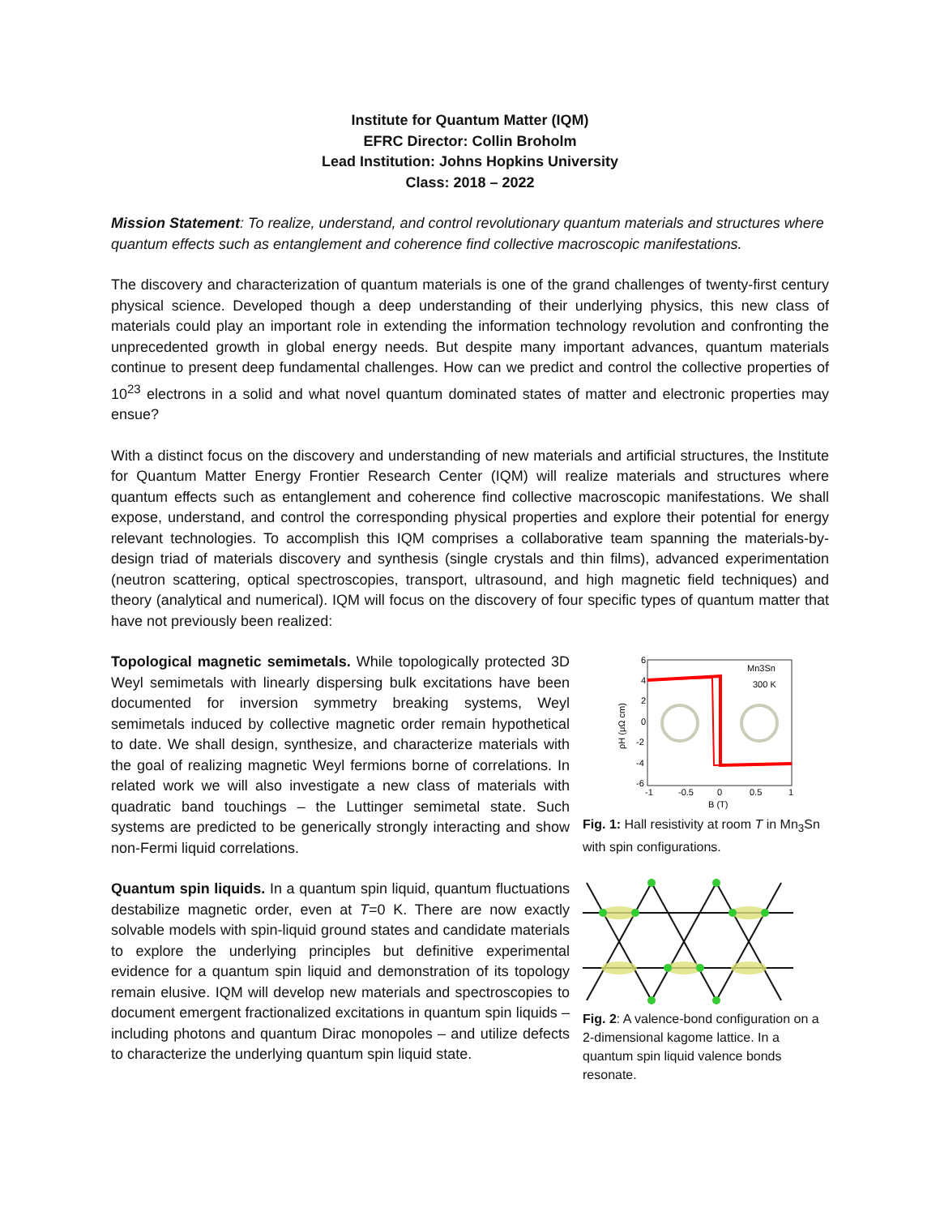Institute for Quantum Matter (IQM)
EFRC Director: Collin Broholm
Lead Institution: Johns Hopkins University
Class: 2018 – 2022
Mission Statement: To realize, understand, and control revolutionary quantum materials and structures where quantum effects such as entanglement and coherence find collective macroscopic manifestations.
The discovery and characterization of quantum materials is one of the grand challenges of twenty-first century physical science. Developed though a deep understanding of their underlying physics, this new class of materials could play an important role in extending the information technology revolution and confronting the unprecedented growth in global energy needs. But despite many important advances, quantum materials continue to present deep fundamental challenges. How can we predict and control the collective properties of 10<sup>23</sup> electrons in a solid and what novel quantum dominated states of matter and electronic properties may ensue?
With a distinct focus on the discovery and understanding of new materials and artificial structures, the Institute for Quantum Matter Energy Frontier Research Center (IQM) will realize materials and structures where quantum effects such as entanglement and coherence find collective macroscopic manifestations. We shall expose, understand, and control the corresponding physical properties and explore their potential for energy relevant technologies. To accomplish this IQM comprises a collaborative team spanning the materials-by-design triad of materials discovery and synthesis (single crystals and thin films), advanced experimentation (neutron scattering, optical spectroscopies, transport, ultrasound, and high magnetic field techniques) and theory (analytical and numerical). IQM will focus on the discovery of four specific types of quantum matter that have not previously been realized:
Topological magnetic semimetals. While topologically protected 3D Weyl semimetals with linearly dispersing bulk excitations have been documented for inversion symmetry breaking systems, Weyl semimetals induced by collective magnetic order remain hypothetical to date. We shall design, synthesize, and characterize materials with the goal of realizing magnetic Weyl fermions borne of correlations. In related work we will also investigate a new class of materials with quadratic band touchings – the Luttinger semimetal state. Such systems are predicted to be generically strongly interacting and show non-Fermi liquid correlations.
6
4
2
0
-2
-4
-6
-1
-0.5
0
0.5
1
B (T)
ρH (μΩ cm)
Mn3Sn
300 K
Fig. 1: Hall resistivity at room T in Mn<sub>3</sub>Sn with spin configurations.
Quantum spin liquids. In a quantum spin liquid, quantum fluctuations destabilize magnetic order, even at T=0 K. There are now exactly solvable models with spin-liquid ground states and candidate materials to explore the underlying principles but definitive experimental evidence for a quantum spin liquid and demonstration of its topology remain elusive. IQM will develop new materials and spectroscopies to document emergent fractionalized excitations in quantum spin liquids – including photons and quantum Dirac monopoles – and utilize defects to characterize the underlying quantum spin liquid state.
Fig. 2: A valence-bond configuration on a 2-dimensional kagome lattice. In a quantum spin liquid valence bonds resonate.